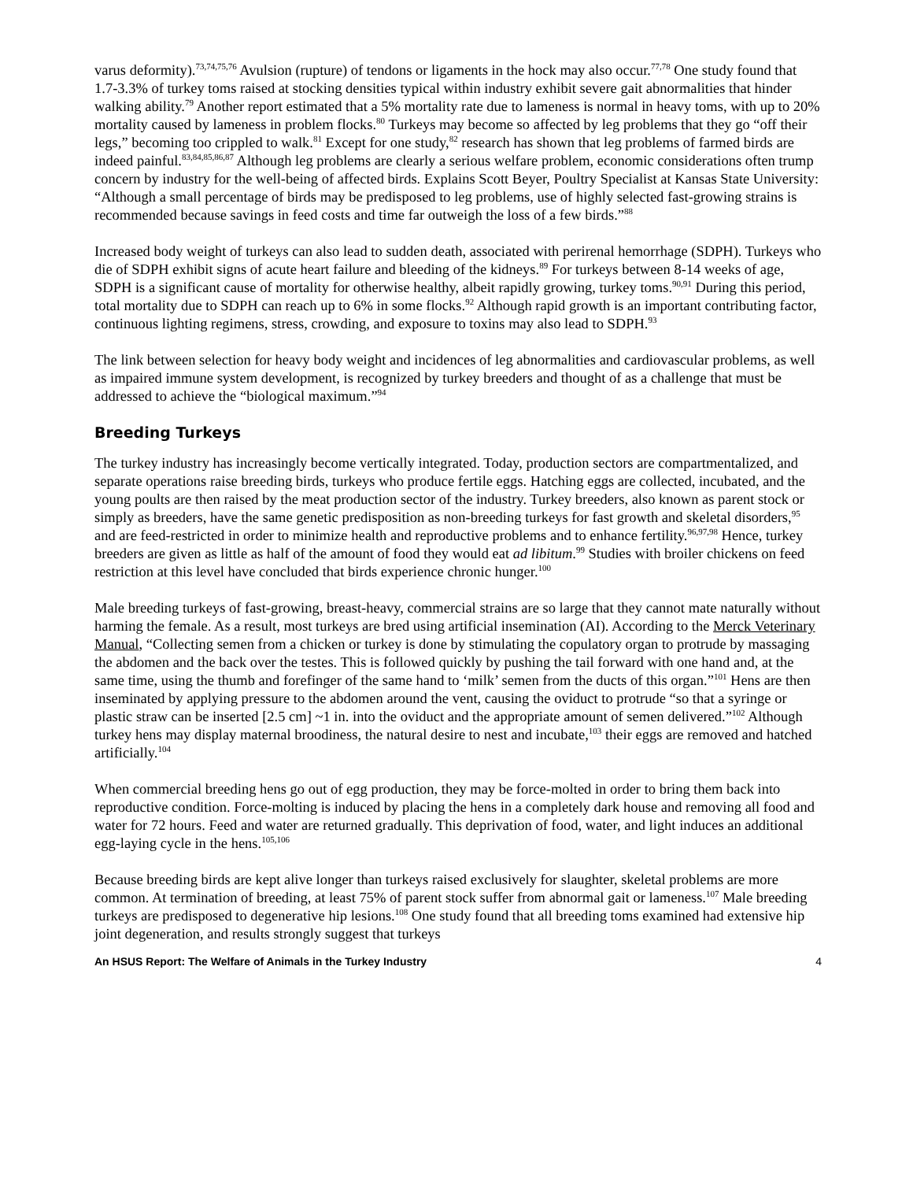varus deformity).<sup>73,74,75,76</sup> Avulsion (rupture) of tendons or ligaments in the hock may also occur.<sup>77,78</sup> One study found that 1.7-3.3% of turkey toms raised at stocking densities typical within industry exhibit severe gait abnormalities that hinder walking ability.<sup>79</sup> Another report estimated that a 5% mortality rate due to lameness is normal in heavy toms, with up to 20% mortality caused by lameness in problem flocks.<sup>80</sup> Turkeys may become so affected by leg problems that they go “off their legs,” becoming too crippled to walk.<sup>81</sup> Except for one study,<sup>82</sup> research has shown that leg problems of farmed birds are indeed painful.<sup>83,84,85,86,87</sup> Although leg problems are clearly a serious welfare problem, economic considerations often trump concern by industry for the well-being of affected birds. Explains Scott Beyer, Poultry Specialist at Kansas State University: “Although a small percentage of birds may be predisposed to leg problems, use of highly selected fast-growing strains is recommended because savings in feed costs and time far outweigh the loss of a few birds.”<sup>88</sup>
Increased body weight of turkeys can also lead to sudden death, associated with perirenal hemorrhage (SDPH). Turkeys who die of SDPH exhibit signs of acute heart failure and bleeding of the kidneys.<sup>89</sup> For turkeys between 8-14 weeks of age, SDPH is a significant cause of mortality for otherwise healthy, albeit rapidly growing, turkey toms.<sup>90,91</sup> During this period, total mortality due to SDPH can reach up to 6% in some flocks.<sup>92</sup> Although rapid growth is an important contributing factor, continuous lighting regimens, stress, crowding, and exposure to toxins may also lead to SDPH.<sup>93</sup>
The link between selection for heavy body weight and incidences of leg abnormalities and cardiovascular problems, as well as impaired immune system development, is recognized by turkey breeders and thought of as a challenge that must be addressed to achieve the “biological maximum.”<sup>94</sup>
Breeding Turkeys
The turkey industry has increasingly become vertically integrated. Today, production sectors are compartmentalized, and separate operations raise breeding birds, turkeys who produce fertile eggs. Hatching eggs are collected, incubated, and the young poults are then raised by the meat production sector of the industry. Turkey breeders, also known as parent stock or simply as breeders, have the same genetic predisposition as non-breeding turkeys for fast growth and skeletal disorders,<sup>95</sup> and are feed-restricted in order to minimize health and reproductive problems and to enhance fertility.<sup>96,97,98</sup> Hence, turkey breeders are given as little as half of the amount of food they would eat ad libitum.<sup>99</sup> Studies with broiler chickens on feed restriction at this level have concluded that birds experience chronic hunger.<sup>100</sup>
Male breeding turkeys of fast-growing, breast-heavy, commercial strains are so large that they cannot mate naturally without harming the female. As a result, most turkeys are bred using artificial insemination (AI). According to the Merck Veterinary Manual, “Collecting semen from a chicken or turkey is done by stimulating the copulatory organ to protrude by massaging the abdomen and the back over the testes. This is followed quickly by pushing the tail forward with one hand and, at the same time, using the thumb and forefinger of the same hand to ‘milk’ semen from the ducts of this organ.”<sup>101</sup> Hens are then inseminated by applying pressure to the abdomen around the vent, causing the oviduct to protrude “so that a syringe or plastic straw can be inserted [2.5 cm] ~1 in. into the oviduct and the appropriate amount of semen delivered.”<sup>102</sup> Although turkey hens may display maternal broodiness, the natural desire to nest and incubate,<sup>103</sup> their eggs are removed and hatched artificially.<sup>104</sup>
When commercial breeding hens go out of egg production, they may be force-molted in order to bring them back into reproductive condition. Force-molting is induced by placing the hens in a completely dark house and removing all food and water for 72 hours. Feed and water are returned gradually. This deprivation of food, water, and light induces an additional egg-laying cycle in the hens.<sup>105,106</sup>
Because breeding birds are kept alive longer than turkeys raised exclusively for slaughter, skeletal problems are more common. At termination of breeding, at least 75% of parent stock suffer from abnormal gait or lameness.<sup>107</sup> Male breeding turkeys are predisposed to degenerative hip lesions.<sup>108</sup> One study found that all breeding toms examined had extensive hip joint degeneration, and results strongly suggest that turkeys
An HSUS Report: The Welfare of Animals in the Turkey Industry 4